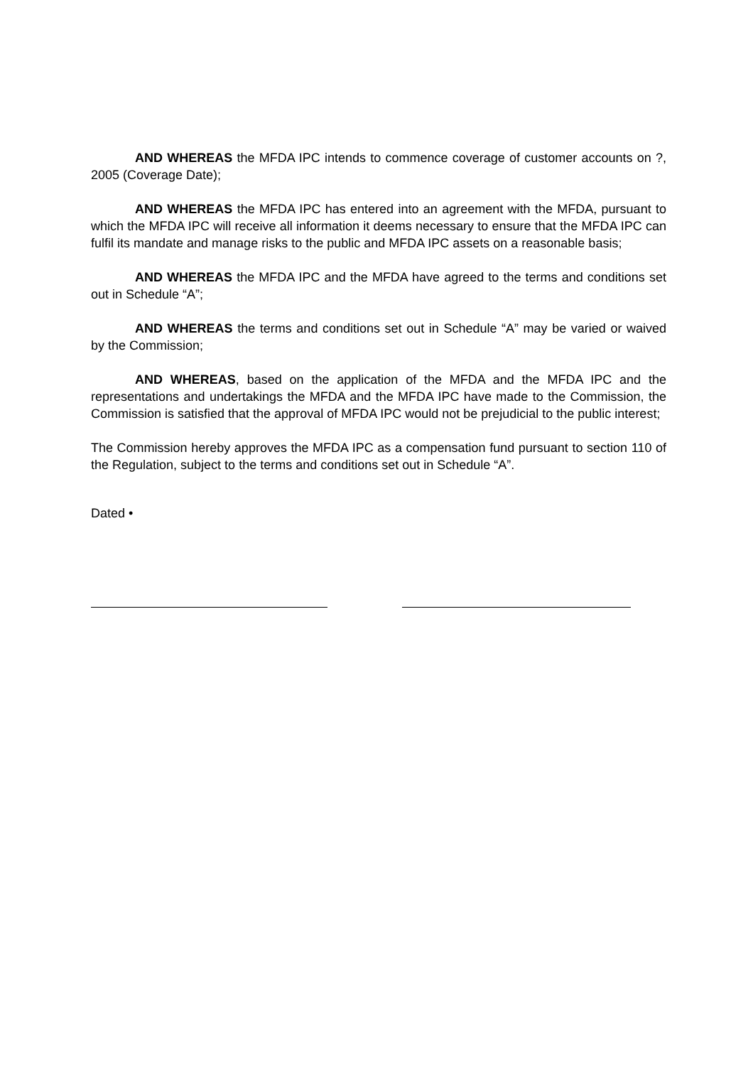AND WHEREAS the MFDA IPC intends to commence coverage of customer accounts on ?, 2005 (Coverage Date);
AND WHEREAS the MFDA IPC has entered into an agreement with the MFDA, pursuant to which the MFDA IPC will receive all information it deems necessary to ensure that the MFDA IPC can fulfil its mandate and manage risks to the public and MFDA IPC assets on a reasonable basis;
AND WHEREAS the MFDA IPC and the MFDA have agreed to the terms and conditions set out in Schedule “A”;
AND WHEREAS the terms and conditions set out in Schedule “A” may be varied or waived by the Commission;
AND WHEREAS, based on the application of the MFDA and the MFDA IPC and the representations and undertakings the MFDA and the MFDA IPC have made to the Commission, the Commission is satisfied that the approval of MFDA IPC would not be prejudicial to the public interest;
The Commission hereby approves the MFDA IPC as a compensation fund pursuant to section 110 of the Regulation, subject to the terms and conditions set out in Schedule “A”.
Dated •